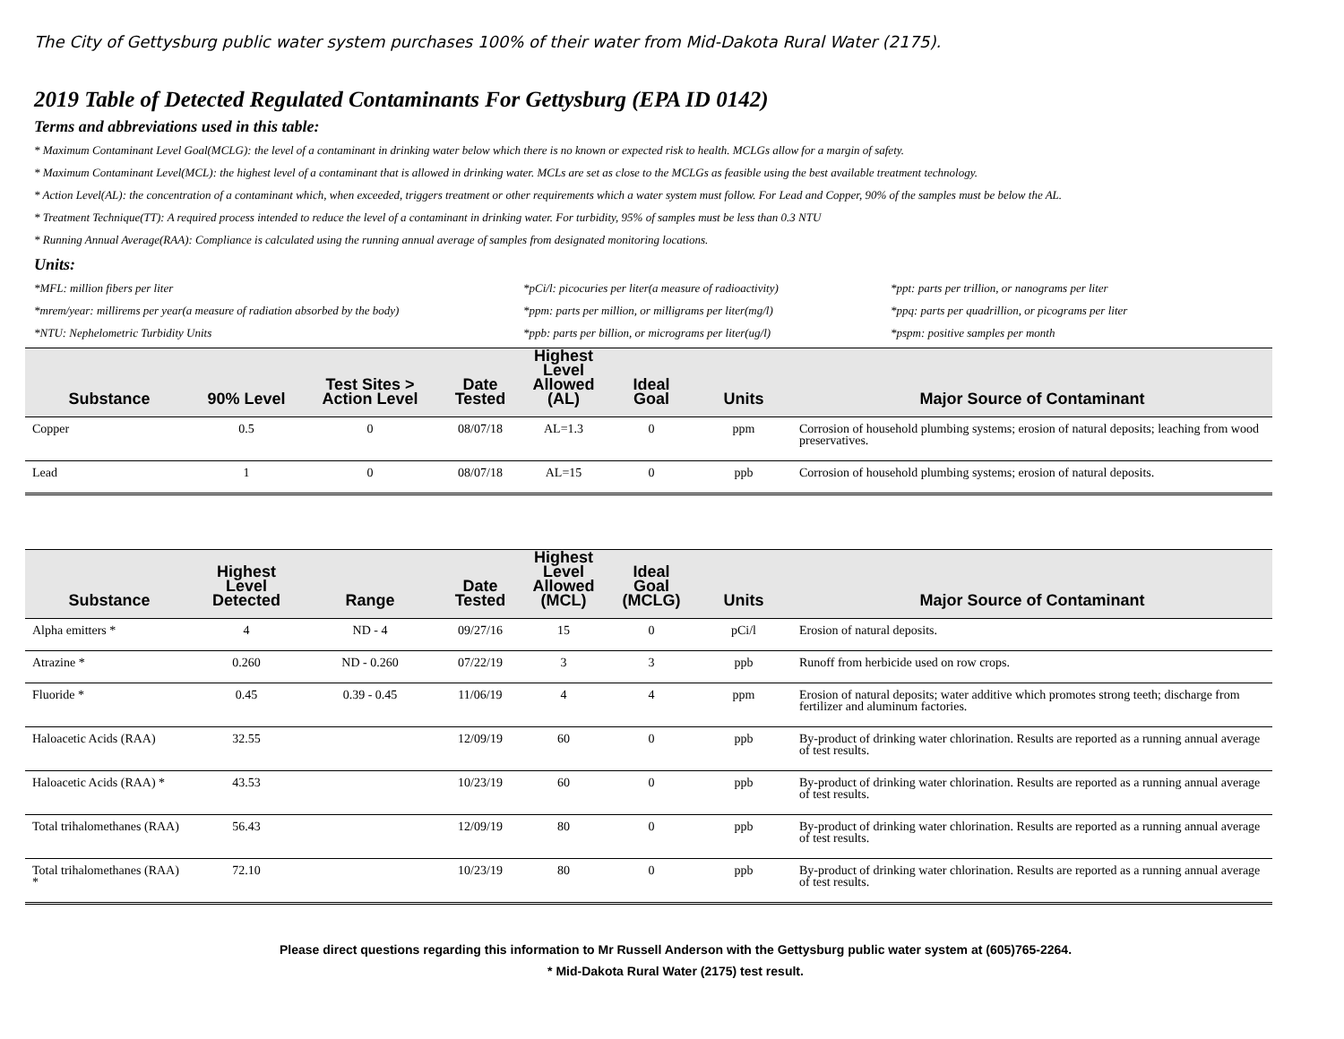The City of Gettysburg public water system purchases 100% of their water from Mid-Dakota Rural Water (2175).
2019 Table of Detected Regulated Contaminants For Gettysburg (EPA ID 0142)
Terms and abbreviations used in this table:
* Maximum Contaminant Level Goal(MCLG): the level of a contaminant in drinking water below which there is no known or expected risk to health. MCLGs allow for a margin of safety.
* Maximum Contaminant Level(MCL): the highest level of a contaminant that is allowed in drinking water. MCLs are set as close to the MCLGs as feasible using the best available treatment technology.
* Action Level(AL): the concentration of a contaminant which, when exceeded, triggers treatment or other requirements which a water system must follow. For Lead and Copper, 90% of the samples must be below the AL.
* Treatment Technique(TT): A required process intended to reduce the level of a contaminant in drinking water. For turbidity, 95% of samples must be less than 0.3 NTU
* Running Annual Average(RAA): Compliance is calculated using the running annual average of samples from designated monitoring locations.
Units:
*MFL: million fibers per liter
*pCi/l: picocuries per liter(a measure of radioactivity)
*ppt: parts per trillion, or nanograms per liter
*mrem/year: millirems per year(a measure of radiation absorbed by the body)
*ppm: parts per million, or milligrams per liter(mg/l)
*ppq: parts per quadrillion, or picograms per liter
*NTU: Nephelometric Turbidity Units
*ppb: parts per billion, or micrograms per liter(ug/l)
*pspm: positive samples per month
| Substance | 90% Level | Test Sites > Action Level | Date Tested | Highest Level Allowed (AL) | Ideal Goal | Units | Major Source of Contaminant |
| --- | --- | --- | --- | --- | --- | --- | --- |
| Copper | 0.5 | 0 | 08/07/18 | AL=1.3 | 0 | ppm | Corrosion of household plumbing systems; erosion of natural deposits; leaching from wood preservatives. |
| Lead | 1 | 0 | 08/07/18 | AL=15 | 0 | ppb | Corrosion of household plumbing systems; erosion of natural deposits. |
| Substance | Highest Level Detected | Range | Date Tested | Highest Level Allowed (MCL) | Ideal Goal (MCLG) | Units | Major Source of Contaminant |
| --- | --- | --- | --- | --- | --- | --- | --- |
| Alpha emitters * | 4 | ND - 4 | 09/27/16 | 15 | 0 | pCi/l | Erosion of natural deposits. |
| Atrazine * | 0.260 | ND - 0.260 | 07/22/19 | 3 | 3 | ppb | Runoff from herbicide used on row crops. |
| Fluoride * | 0.45 | 0.39 - 0.45 | 11/06/19 | 4 | 4 | ppm | Erosion of natural deposits; water additive which promotes strong teeth; discharge from fertilizer and aluminum factories. |
| Haloacetic Acids (RAA) | 32.55 | | 12/09/19 | 60 | 0 | ppb | By-product of drinking water chlorination. Results are reported as a running annual average of test results. |
| Haloacetic Acids (RAA) * | 43.53 | | 10/23/19 | 60 | 0 | ppb | By-product of drinking water chlorination. Results are reported as a running annual average of test results. |
| Total trihalomethanes (RAA) | 56.43 | | 12/09/19 | 80 | 0 | ppb | By-product of drinking water chlorination. Results are reported as a running annual average of test results. |
| Total trihalomethanes (RAA) * | 72.10 | | 10/23/19 | 80 | 0 | ppb | By-product of drinking water chlorination. Results are reported as a running annual average of test results. |
Please direct questions regarding this information to Mr Russell Anderson with the Gettysburg public water system at (605)765-2264.
* Mid-Dakota Rural Water (2175) test result.